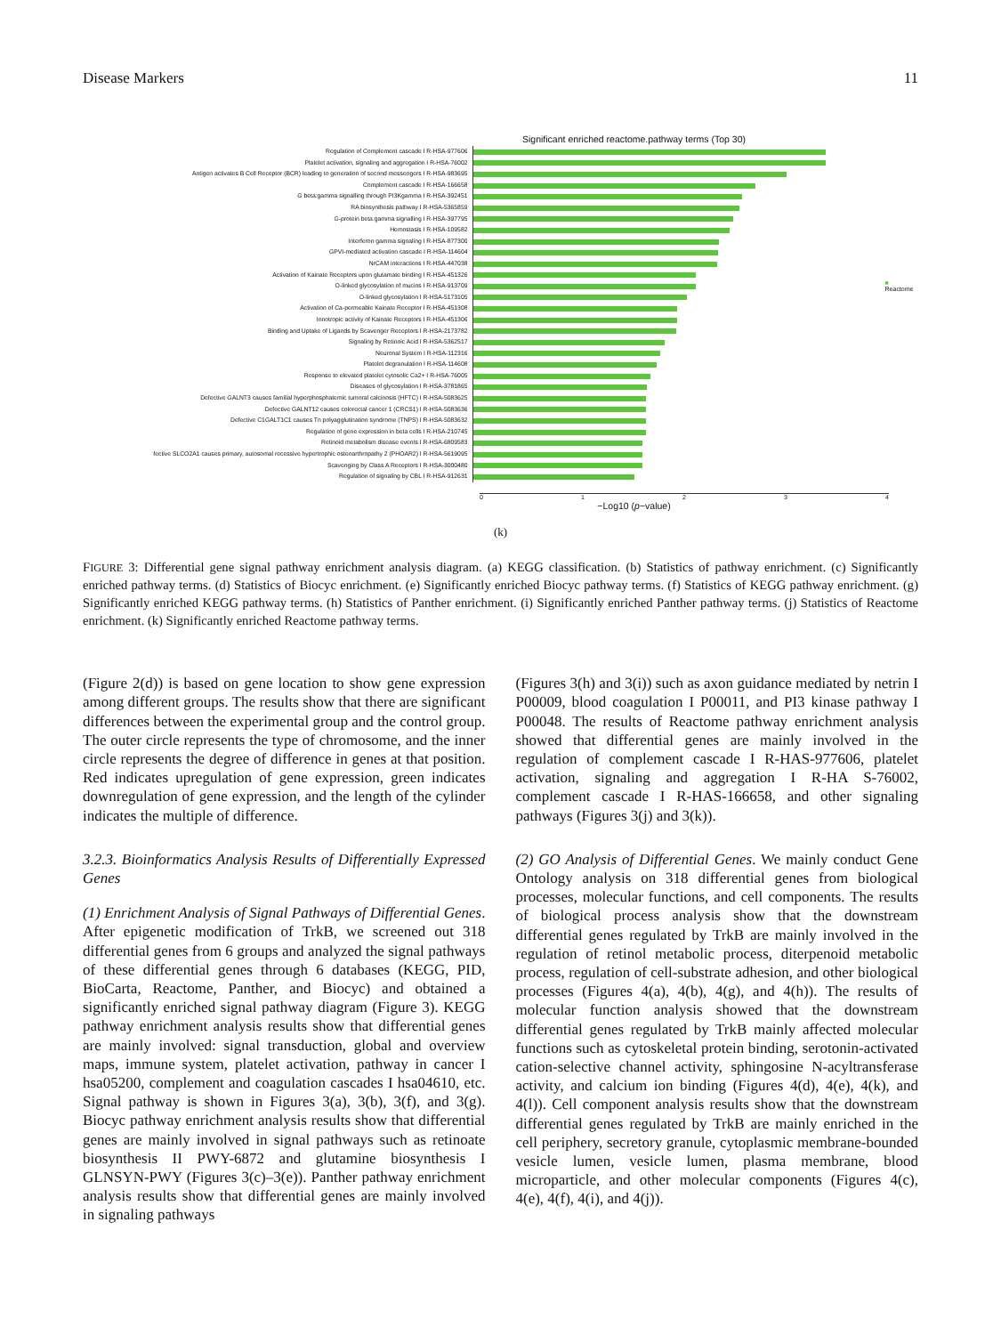Disease Markers 11
Significant enriched reactome.pathway terms (Top 30)
Regulation of Complement cascade I R-HSA-977606
Platelet activation, signaling and aggregation I R-HSA-76002
Antigen activates B Cell Receptor (BCR) leading to generation of second messengers I R-HSA-983695
Complement cascade I R-HSA-166658
G beta:gamma signalling through PI3Kgamma I R-HSA-392451
RA biosynthesis pathway I R-HSA-5365859
G-protein beta:gamma signalling I R-HSA-397795
Hemostasis I R-HSA-109582
Interferon gamma signaling I R-HSA-877300
GPVI-mediated activation cascade I R-HSA-114604
NrCAM interactions I R-HSA-447038
Activation of Kainate Receptors upon glutamate binding I R-HSA-451326
O-linked glycosylation of mucins I R-HSA-913709
O-linked glycosylation I R-HSA-5173105
Activation of Ca-permeable Kainate Receptor I R-HSA-451308
Ionotropic activity of Kainate Receptors I R-HSA-451306
Binding and Uptake of Ligands by Scavenger Receptors I R-HSA-2173782
Signaling by Retinoic Acid I R-HSA-5362517
Neuronal System I R-HSA-112316
Platelet degranulation I R-HSA-114608
Response to elevated platelet cytosolic Ca2+ I R-HSA-76005
Diseases of glycosylation I R-HSA-3781865
Defective GALNT3 causes familial hyperphosphatemic tumoral calcinosis (HFTC) I R-HSA-5083625
Defective GALNT12 causes colorectal cancer 1 (CRCS1) I R-HSA-5083636
Defective C1GALT1C1 causes Tn polyagglutination syndrome (TNPS) I R-HSA-5083632
Regulation of gene expression in beta cells I R-HSA-210745
Retinoid metabolism disease events I R-HSA-6809583
fective SLCO2A1 causes primary, autosomal recessive hypertrophic osteoarthropathy 2 (PHOAR2) I R-HSA-5619095
Scavenging by Class A Receptors I R-HSA-3000480
Regulation of signaling by CBL I R-HSA-912631
■ Reactome
0 1 2 3 4
−Log10 (p−value)
(k)
FIGURE 3: Differential gene signal pathway enrichment analysis diagram. (a) KEGG classification. (b) Statistics of pathway enrichment. (c) Significantly enriched pathway terms. (d) Statistics of Biocyc enrichment. (e) Significantly enriched Biocyc pathway terms. (f) Statistics of KEGG pathway enrichment. (g) Significantly enriched KEGG pathway terms. (h) Statistics of Panther enrichment. (i) Significantly enriched Panther pathway terms. (j) Statistics of Reactome enrichment. (k) Significantly enriched Reactome pathway terms.
(Figure 2(d)) is based on gene location to show gene expression among different groups. The results show that there are significant differences between the experimental group and the control group. The outer circle represents the type of chromosome, and the inner circle represents the degree of difference in genes at that position. Red indicates upregulation of gene expression, green indicates downregulation of gene expression, and the length of the cylinder indicates the multiple of difference.
3.2.3. Bioinformatics Analysis Results of Differentially Expressed Genes
(1) Enrichment Analysis of Signal Pathways of Differential Genes. After epigenetic modification of TrkB, we screened out 318 differential genes from 6 groups and analyzed the signal pathways of these differential genes through 6 databases (KEGG, PID, BioCarta, Reactome, Panther, and Biocyc) and obtained a significantly enriched signal pathway diagram (Figure 3). KEGG pathway enrichment analysis results show that differential genes are mainly involved: signal transduction, global and overview maps, immune system, platelet activation, pathway in cancer I hsa05200, complement and coagulation cascades I hsa04610, etc. Signal pathway is shown in Figures 3(a), 3(b), 3(f), and 3(g). Biocyc pathway enrichment analysis results show that differential genes are mainly involved in signal pathways such as retinoate biosynthesis II PWY-6872 and glutamine biosynthesis I GLNSYN-PWY (Figures 3(c)–3(e)). Panther pathway enrichment analysis results show that differential genes are mainly involved in signaling pathways
(Figures 3(h) and 3(i)) such as axon guidance mediated by netrin I P00009, blood coagulation I P00011, and PI3 kinase pathway I P00048. The results of Reactome pathway enrichment analysis showed that differential genes are mainly involved in the regulation of complement cascade I R-HAS-977606, platelet activation, signaling and aggregation I R-HA S-76002, complement cascade I R-HAS-166658, and other signaling pathways (Figures 3(j) and 3(k)).
(2) GO Analysis of Differential Genes. We mainly conduct Gene Ontology analysis on 318 differential genes from biological processes, molecular functions, and cell components. The results of biological process analysis show that the downstream differential genes regulated by TrkB are mainly involved in the regulation of retinol metabolic process, diterpenoid metabolic process, regulation of cell-substrate adhesion, and other biological processes (Figures 4(a), 4(b), 4(g), and 4(h)). The results of molecular function analysis showed that the downstream differential genes regulated by TrkB mainly affected molecular functions such as cytoskeletal protein binding, serotonin-activated cation-selective channel activity, sphingosine N-acyltransferase activity, and calcium ion binding (Figures 4(d), 4(e), 4(k), and 4(l)). Cell component analysis results show that the downstream differential genes regulated by TrkB are mainly enriched in the cell periphery, secretory granule, cytoplasmic membrane-bounded vesicle lumen, vesicle lumen, plasma membrane, blood microparticle, and other molecular components (Figures 4(c), 4(e), 4(f), 4(i), and 4(j)).